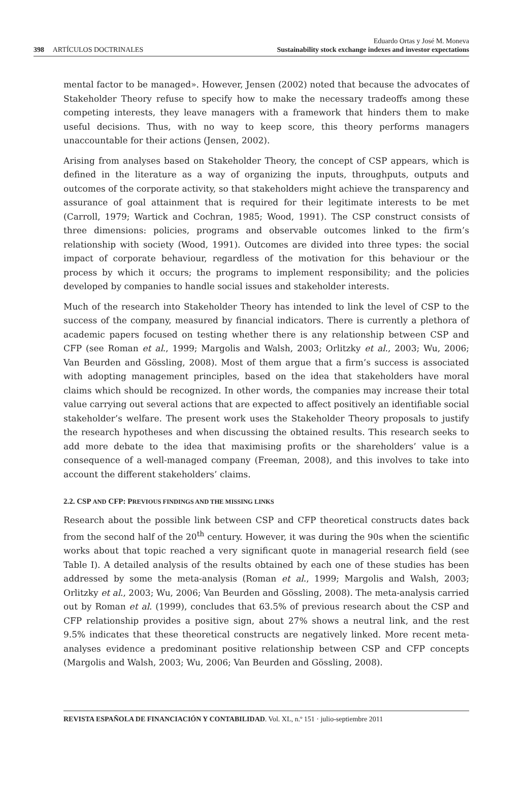398 ARTÍCULOS DOCTRINALES
Eduardo Ortas y José M. Moneva
Sustainability stock exchange indexes and investor expectations
mental factor to be managed». However, Jensen (2002) noted that because the advocates of Stakeholder Theory refuse to specify how to make the necessary tradeoffs among these competing interests, they leave managers with a framework that hinders them to make useful decisions. Thus, with no way to keep score, this theory performs managers unaccountable for their actions (Jensen, 2002).
Arising from analyses based on Stakeholder Theory, the concept of CSP appears, which is defined in the literature as a way of organizing the inputs, throughputs, outputs and outcomes of the corporate activity, so that stakeholders might achieve the transparency and assurance of goal attainment that is required for their legitimate interests to be met (Carroll, 1979; Wartick and Cochran, 1985; Wood, 1991). The CSP construct consists of three dimensions: policies, programs and observable outcomes linked to the firm’s relationship with society (Wood, 1991). Outcomes are divided into three types: the social impact of corporate behaviour, regardless of the motivation for this behaviour or the process by which it occurs; the programs to implement responsibility; and the policies developed by companies to handle social issues and stakeholder interests.
Much of the research into Stakeholder Theory has intended to link the level of CSP to the success of the company, measured by financial indicators. There is currently a plethora of academic papers focused on testing whether there is any relationship between CSP and CFP (see Roman et al., 1999; Margolis and Walsh, 2003; Orlitzky et al., 2003; Wu, 2006; Van Beurden and Gössling, 2008). Most of them argue that a firm’s success is associated with adopting management principles, based on the idea that stakeholders have moral claims which should be recognized. In other words, the companies may increase their total value carrying out several actions that are expected to affect positively an identifiable social stakeholder’s welfare. The present work uses the Stakeholder Theory proposals to justify the research hypotheses and when discussing the obtained results. This research seeks to add more debate to the idea that maximising profits or the shareholders’ value is a consequence of a well-managed company (Freeman, 2008), and this involves to take into account the different stakeholders’ claims.
2.2. CSP AND CFP: PREVIOUS FINDINGS AND THE MISSING LINKS
Research about the possible link between CSP and CFP theoretical constructs dates back from the second half of the 20<sup>th</sup> century. However, it was during the 90s when the scientific works about that topic reached a very significant quote in managerial research field (see Table I). A detailed analysis of the results obtained by each one of these studies has been addressed by some the meta-analysis (Roman et al., 1999; Margolis and Walsh, 2003; Orlitzky et al., 2003; Wu, 2006; Van Beurden and Gössling, 2008). The meta-analysis carried out by Roman et al. (1999), concludes that 63.5% of previous research about the CSP and CFP relationship provides a positive sign, about 27% shows a neutral link, and the rest 9.5% indicates that these theoretical constructs are negatively linked. More recent meta-analyses evidence a predominant positive relationship between CSP and CFP concepts (Margolis and Walsh, 2003; Wu, 2006; Van Beurden and Gössling, 2008).
REVISTA ESPAÑOLA DE FINANCIACIÓN Y CONTABILIDAD. Vol. XL, n.º 151 · julio-septiembre 2011